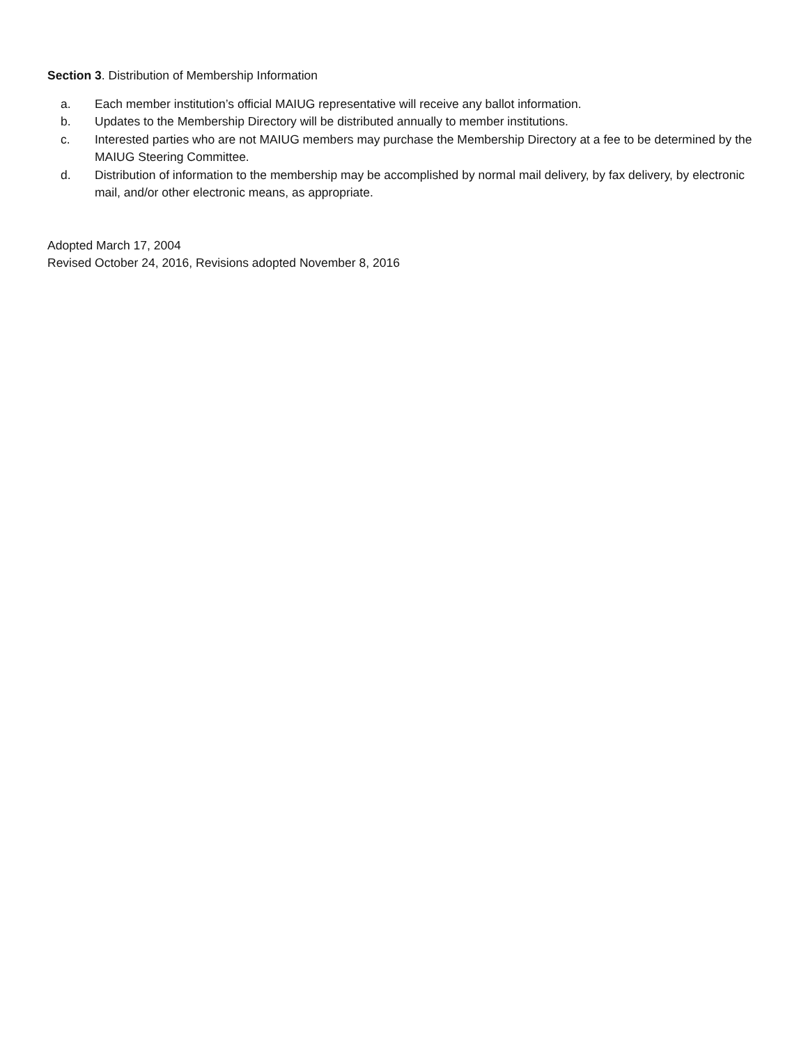Section 3. Distribution of Membership Information
a. Each member institution’s official MAIUG representative will receive any ballot information.
b. Updates to the Membership Directory will be distributed annually to member institutions.
c. Interested parties who are not MAIUG members may purchase the Membership Directory at a fee to be determined by the MAIUG Steering Committee.
d. Distribution of information to the membership may be accomplished by normal mail delivery, by fax delivery, by electronic mail, and/or other electronic means, as appropriate.
Adopted March 17, 2004
Revised October 24, 2016, Revisions adopted November 8, 2016